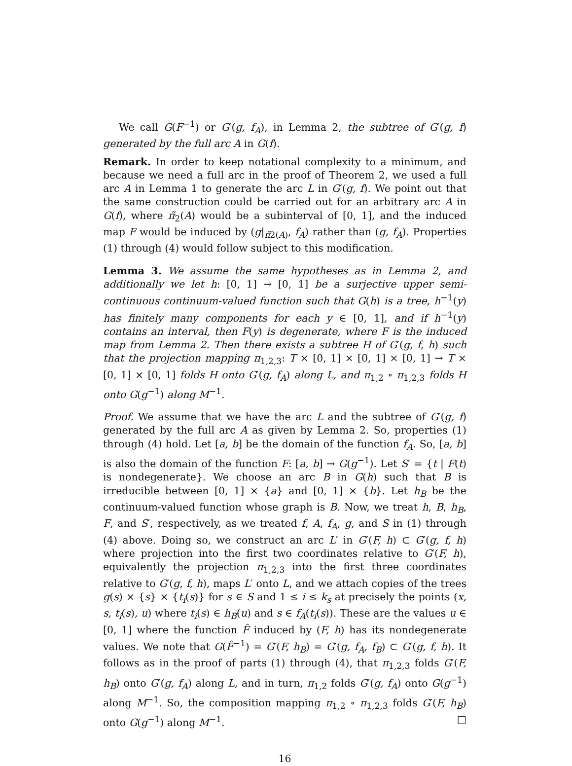We call G(F<sup>−1</sup>) or G′(g, f<sub>A</sub>), in Lemma 2, the subtree of G′(g, f) generated by the full arc A in G(f).
Remark. In order to keep notational complexity to a minimum, and because we need a full arc in the proof of Theorem 2, we used a full arc A in Lemma 1 to generate the arc L in G′(g, f). We point out that the same construction could be carried out for an arbitrary arc A in G(f), where π̃<sub>2</sub>(A) would be a subinterval of [0, 1], and the induced map F would be induced by (g|<sub>π̃2(A)</sub>, f<sub>A</sub>) rather than (g, f<sub>A</sub>). Properties (1) through (4) would follow subject to this modification.
Lemma 3. We assume the same hypotheses as in Lemma 2, and additionally we let h: [0, 1] → [0, 1] be a surjective upper semi-continuous continuum-valued function such that G(h) is a tree, h<sup>−1</sup>(y) has finitely many components for each y ∈ [0, 1], and if h<sup>−1</sup>(y) contains an interval, then F(y) is degenerate, where F is the induced map from Lemma 2. Then there exists a subtree H of G′(g, f, h) such that the projection mapping π<sub>1,2,3</sub>: T × [0, 1] × [0, 1] × [0, 1] → T × [0, 1] × [0, 1] folds H onto G′(g, f<sub>A</sub>) along L, and π<sub>1,2</sub> ∘ π<sub>1,2,3</sub> folds H onto G(g<sup>−1</sup>) along M<sup>−1</sup>.
Proof. We assume that we have the arc L and the subtree of G′(g, f) generated by the full arc A as given by Lemma 2. So, properties (1) through (4) hold. Let [a, b] be the domain of the function f<sub>A</sub>. So, [a, b] is also the domain of the function F: [a, b] → G(g<sup>−1</sup>). Let S′ = {t | F(t) is nondegenerate}. We choose an arc B in G(h) such that B is irreducible between [0, 1] × {a} and [0, 1] × {b}. Let h<sub>B</sub> be the continuum-valued function whose graph is B. Now, we treat h, B, h<sub>B</sub>, F, and S′, respectively, as we treated f, A, f<sub>A</sub>, g, and S in (1) through (4) above. Doing so, we construct an arc L′ in G′(F, h) ⊂ G′(g, f, h) where projection into the first two coordinates relative to G′(F, h), equivalently the projection π<sub>1,2,3</sub> into the first three coordinates relative to G′(g, f, h), maps L′ onto L, and we attach copies of the trees g(s) × {s} × {t<sub>i</sub>(s)} for s ∈ S and 1 ≤ i ≤ k<sub>s</sub> at precisely the points (x, s, t<sub>i</sub>(s), u) where t<sub>i</sub>(s) ∈ h<sub>B</sub>(u) and s ∈ f<sub>A</sub>(t<sub>i</sub>(s)). These are the values u ∈ [0, 1] where the function F̂ induced by (F, h) has its nondegenerate values. We note that G(F̂<sup>−1</sup>) = G′(F, h<sub>B</sub>) = G′(g, f<sub>A</sub>, f<sub>B</sub>) ⊂ G′(g, f, h). It follows as in the proof of parts (1) through (4), that π<sub>1,2,3</sub> folds G′(F, h<sub>B</sub>) onto G′(g, f<sub>A</sub>) along L, and in turn, π<sub>1,2</sub> folds G′(g, f<sub>A</sub>) onto G(g<sup>−1</sup>) along M<sup>−1</sup>. So, the composition mapping π<sub>1,2</sub> ∘ π<sub>1,2,3</sub> folds G′(F, h<sub>B</sub>) onto G(g<sup>−1</sup>) along M<sup>−1</sup>. □
16